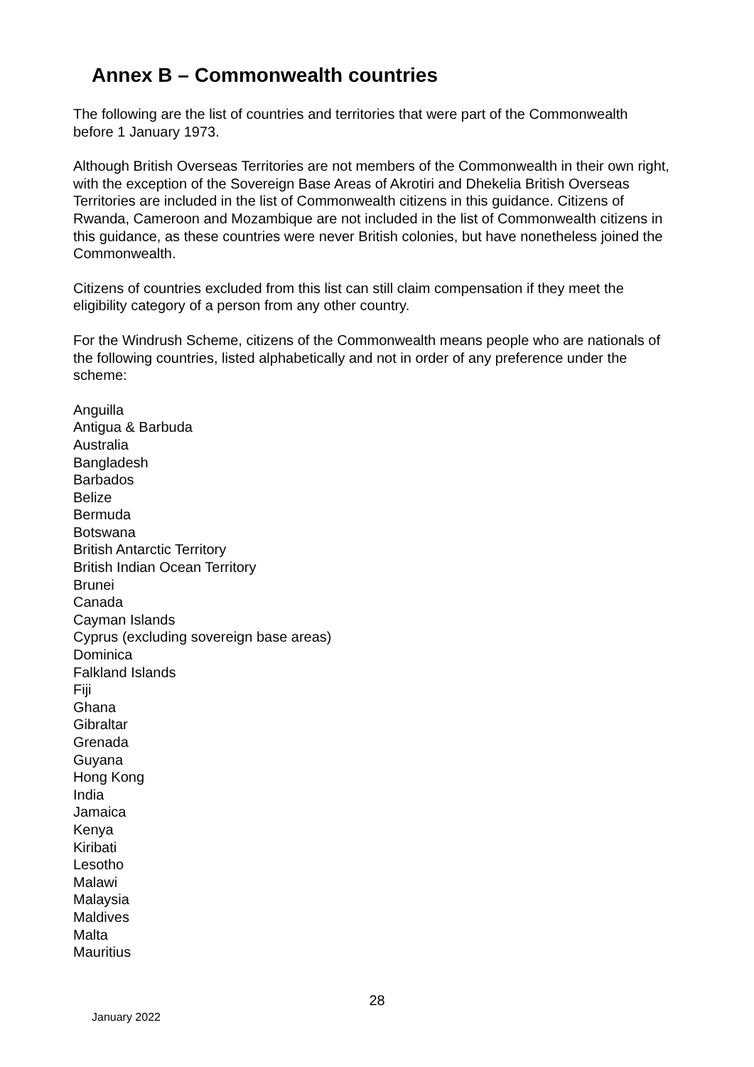Annex B – Commonwealth countries
The following are the list of countries and territories that were part of the Commonwealth before 1 January 1973.
Although British Overseas Territories are not members of the Commonwealth in their own right, with the exception of the Sovereign Base Areas of Akrotiri and Dhekelia British Overseas Territories are included in the list of Commonwealth citizens in this guidance. Citizens of Rwanda, Cameroon and Mozambique are not included in the list of Commonwealth citizens in this guidance, as these countries were never British colonies, but have nonetheless joined the Commonwealth.
Citizens of countries excluded from this list can still claim compensation if they meet the eligibility category of a person from any other country.
For the Windrush Scheme, citizens of the Commonwealth means people who are nationals of the following countries, listed alphabetically and not in order of any preference under the scheme:
Anguilla
Antigua & Barbuda
Australia
Bangladesh
Barbados
Belize
Bermuda
Botswana
British Antarctic Territory
British Indian Ocean Territory
Brunei
Canada
Cayman Islands
Cyprus (excluding sovereign base areas)
Dominica
Falkland Islands
Fiji
Ghana
Gibraltar
Grenada
Guyana
Hong Kong
India
Jamaica
Kenya
Kiribati
Lesotho
Malawi
Malaysia
Maldives
Malta
Mauritius
28
January 2022